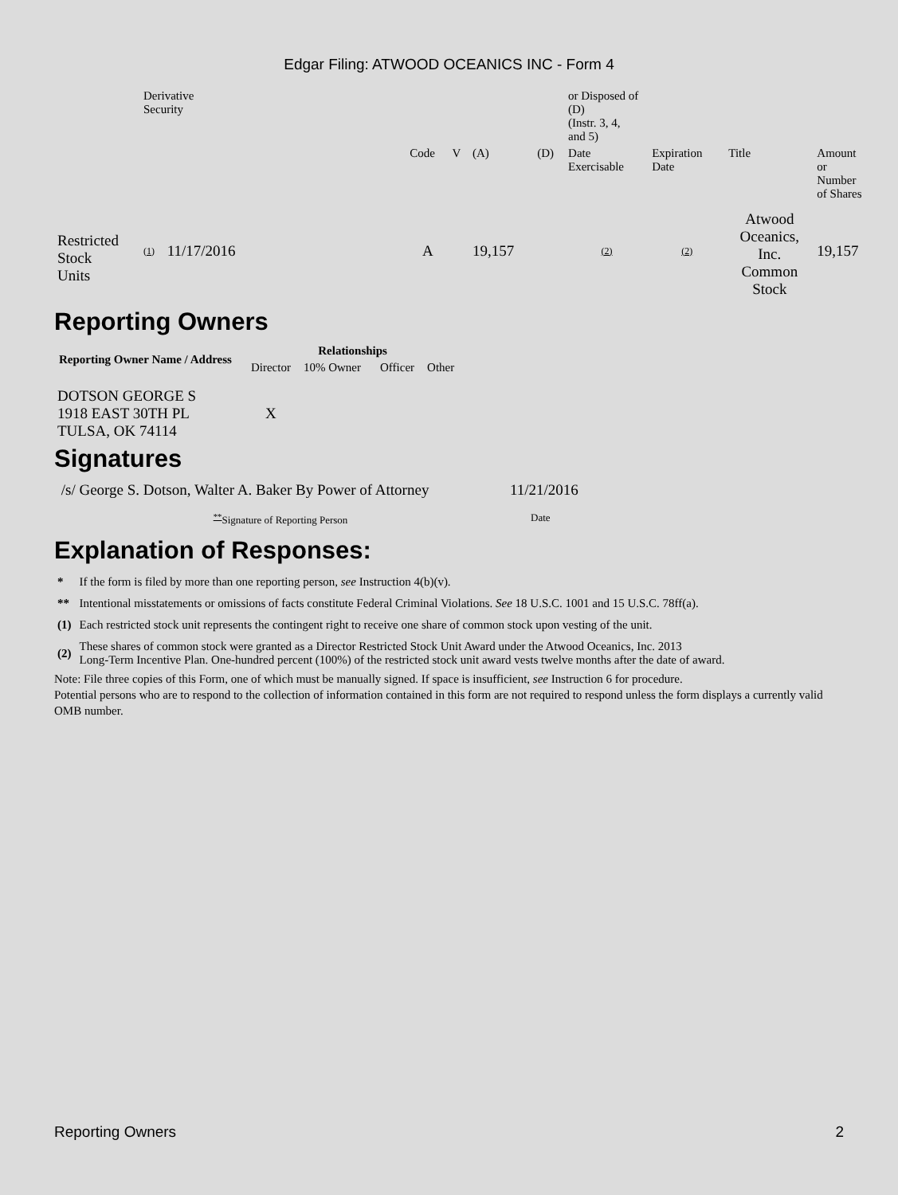Edgar Filing: ATWOOD OCEANICS INC - Form 4
| | Derivative Security | | | | | | | or Disposed of (D) (Instr. 3, 4, and 5) | | | |
| | | | | Code | V | (A) | (D) | Date Exercisable | Expiration Date | Title | Amount or Number of Shares |
| Restricted Stock Units | (1) | 11/17/2016 | | A | | 19,157 | | (2) | (2) | Atwood Oceanics, Inc. Common Stock | 19,157 |
Reporting Owners
| Reporting Owner Name / Address | Relationships | | | |
| --- | --- | --- | --- | --- |
| | Director | 10% Owner | Officer | Other |
| DOTSON GEORGE S 1918 EAST 30TH PL TULSA, OK 74114 | X | | | |
Signatures
| /s/ George S. Dotson, Walter A. Baker By Power of Attorney | 11/21/2016 |
| <sup>**</sup> Signature of Reporting Person | Date |
Explanation of Responses:
| * | If the form is filed by more than one reporting person, see Instruction 4(b)(v). |
| ** | Intentional misstatements or omissions of facts constitute Federal Criminal Violations. See 18 U.S.C. 1001 and 15 U.S.C. 78ff(a). |
| (1) | Each restricted stock unit represents the contingent right to receive one share of common stock upon vesting of the unit. |
| (2) | These shares of common stock were granted as a Director Restricted Stock Unit Award under the Atwood Oceanics, Inc. 2013 Long-Term Incentive Plan. One-hundred percent (100%) of the restricted stock unit award vests twelve months after the date of award. |
Note: File three copies of this Form, one of which must be manually signed. If space is insufficient, see Instruction 6 for procedure.
Potential persons who are to respond to the collection of information contained in this form are not required to respond unless the form displays a currently valid OMB number.
Reporting Owners 2